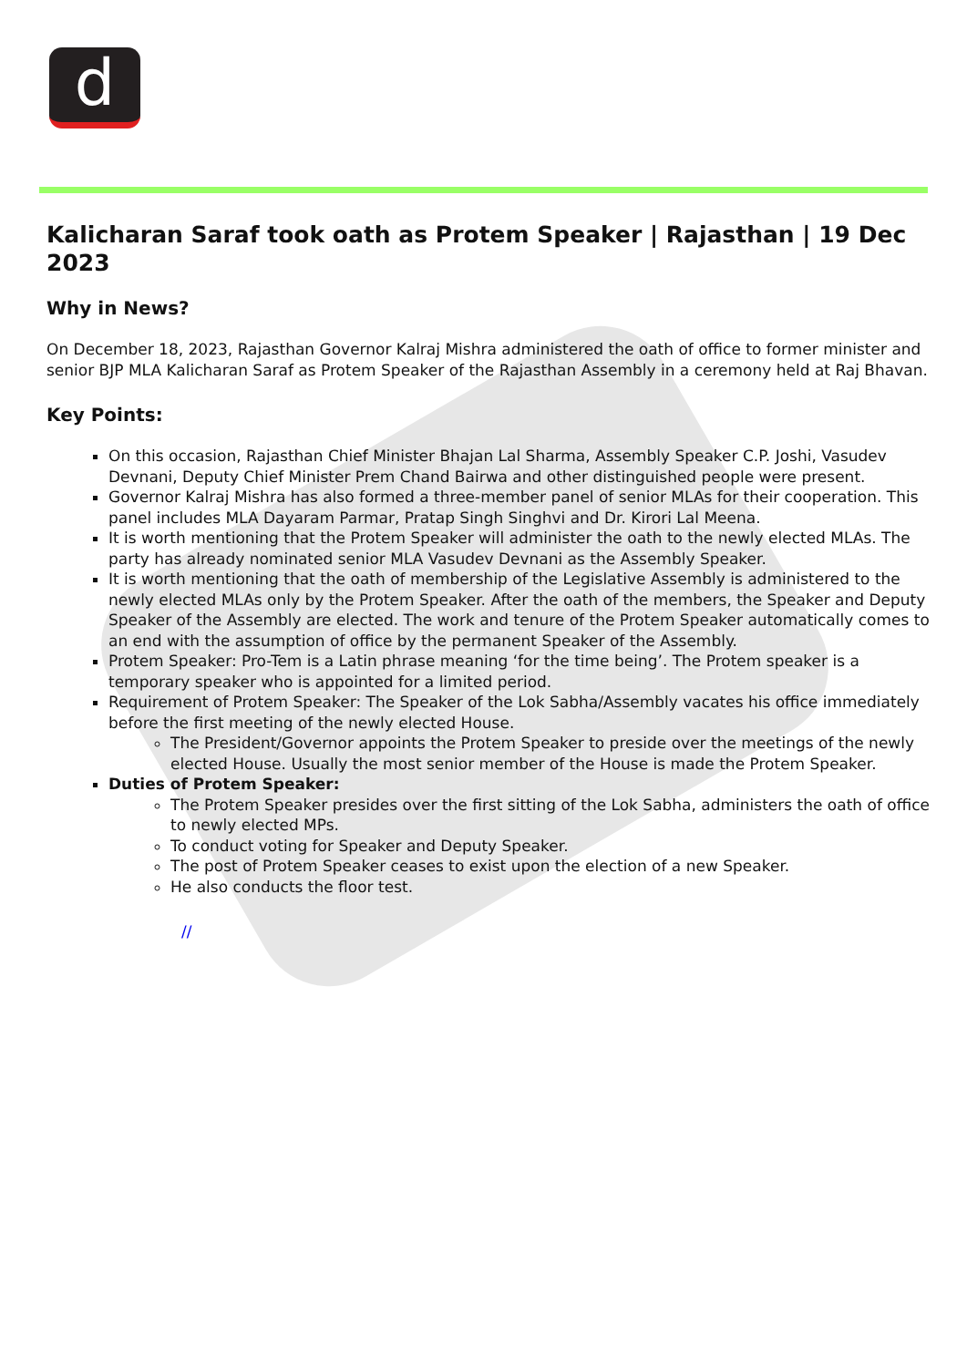d
Kalicharan Saraf took oath as Protem Speaker | Rajasthan | 19 Dec 2023
Why in News?
On December 18, 2023, Rajasthan Governor Kalraj Mishra administered the oath of office to former minister and senior BJP MLA Kalicharan Saraf as Protem Speaker of the Rajasthan Assembly in a ceremony held at Raj Bhavan.
Key Points:
On this occasion, Rajasthan Chief Minister Bhajan Lal Sharma, Assembly Speaker C.P. Joshi, Vasudev Devnani, Deputy Chief Minister Prem Chand Bairwa and other distinguished people were present.
Governor Kalraj Mishra has also formed a three-member panel of senior MLAs for their cooperation. This panel includes MLA Dayaram Parmar, Pratap Singh Singhvi and Dr. Kirori Lal Meena.
It is worth mentioning that the Protem Speaker will administer the oath to the newly elected MLAs. The party has already nominated senior MLA Vasudev Devnani as the Assembly Speaker.
It is worth mentioning that the oath of membership of the Legislative Assembly is administered to the newly elected MLAs only by the Protem Speaker. After the oath of the members, the Speaker and Deputy Speaker of the Assembly are elected. The work and tenure of the Protem Speaker automatically comes to an end with the assumption of office by the permanent Speaker of the Assembly.
Protem Speaker: Pro-Tem is a Latin phrase meaning ‘for the time being’. The Protem speaker is a temporary speaker who is appointed for a limited period.
Requirement of Protem Speaker: The Speaker of the Lok Sabha/Assembly vacates his office immediately before the first meeting of the newly elected House.
The President/Governor appoints the Protem Speaker to preside over the meetings of the newly elected House. Usually the most senior member of the House is made the Protem Speaker.
Duties of Protem Speaker:
The Protem Speaker presides over the first sitting of the Lok Sabha, administers the oath of office to newly elected MPs.
To conduct voting for Speaker and Deputy Speaker.
The post of Protem Speaker ceases to exist upon the election of a new Speaker.
He also conducts the floor test.
//